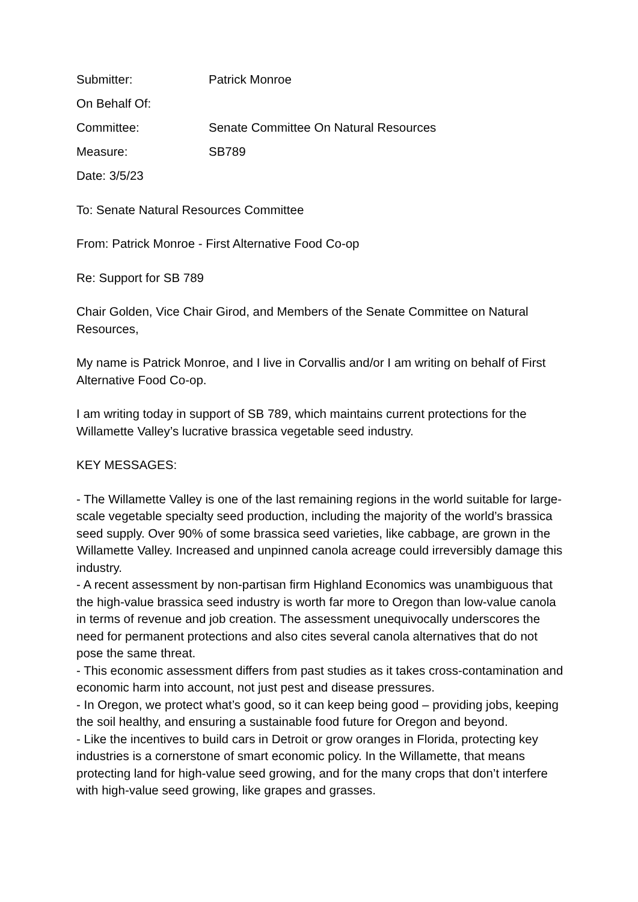Submitter: Patrick Monroe
On Behalf Of:
Committee: Senate Committee On Natural Resources
Measure: SB789
Date: 3/5/23
To: Senate Natural Resources Committee
From: Patrick Monroe - First Alternative Food Co-op
Re: Support for SB 789
Chair Golden, Vice Chair Girod, and Members of the Senate Committee on Natural Resources,
My name is Patrick Monroe, and I live in Corvallis and/or I am writing on behalf of First Alternative Food Co-op.
I am writing today in support of SB 789, which maintains current protections for the Willamette Valley’s lucrative brassica vegetable seed industry.
KEY MESSAGES:
- The Willamette Valley is one of the last remaining regions in the world suitable for large-scale vegetable specialty seed production, including the majority of the world’s brassica seed supply. Over 90% of some brassica seed varieties, like cabbage, are grown in the Willamette Valley. Increased and unpinned canola acreage could irreversibly damage this industry.
- A recent assessment by non-partisan firm Highland Economics was unambiguous that the high-value brassica seed industry is worth far more to Oregon than low-value canola in terms of revenue and job creation. The assessment unequivocally underscores the need for permanent protections and also cites several canola alternatives that do not pose the same threat.
- This economic assessment differs from past studies as it takes cross-contamination and economic harm into account, not just pest and disease pressures.
- In Oregon, we protect what’s good, so it can keep being good – providing jobs, keeping the soil healthy, and ensuring a sustainable food future for Oregon and beyond.
- Like the incentives to build cars in Detroit or grow oranges in Florida, protecting key industries is a cornerstone of smart economic policy. In the Willamette, that means protecting land for high-value seed growing, and for the many crops that don’t interfere with high-value seed growing, like grapes and grasses.